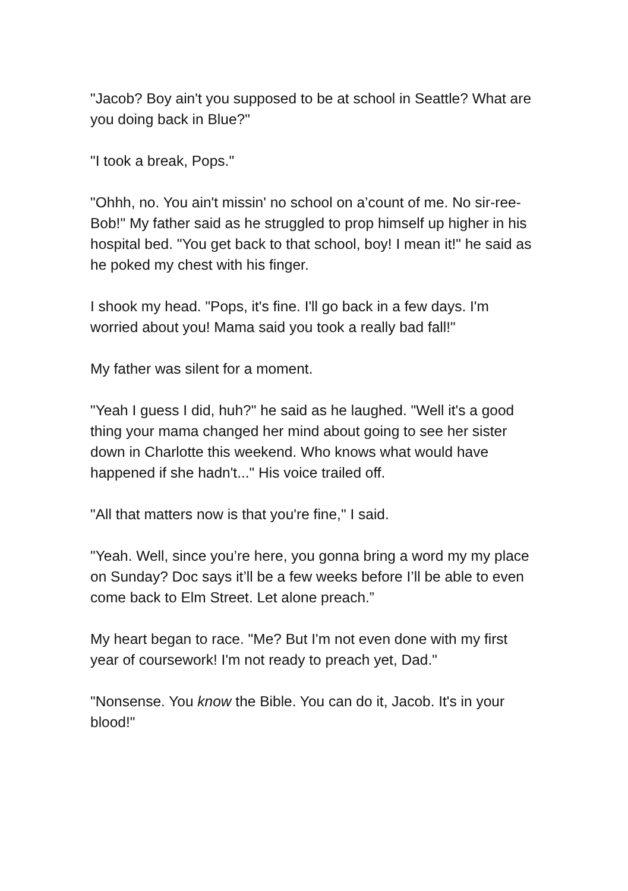"Jacob? Boy ain't you supposed to be at school in Seattle? What are you doing back in Blue?"
"I took a break, Pops."
"Ohhh, no. You ain't missin' no school on a’count of me. No sir-ree-Bob!" My father said as he struggled to prop himself up higher in his hospital bed. "You get back to that school, boy! I mean it!" he said as he poked my chest with his finger.
I shook my head. "Pops, it's fine. I'll go back in a few days. I'm worried about you! Mama said you took a really bad fall!"
My father was silent for a moment.
"Yeah I guess I did, huh?" he said as he laughed. "Well it's a good thing your mama changed her mind about going to see her sister down in Charlotte this weekend. Who knows what would have happened if she hadn't..." His voice trailed off.
"All that matters now is that you're fine," I said.
"Yeah. Well, since you’re here, you gonna bring a word my my place on Sunday? Doc says it’ll be a few weeks before I’ll be able to even come back to Elm Street. Let alone preach.”
My heart began to race. "Me? But I'm not even done with my first year of coursework! I'm not ready to preach yet, Dad."
"Nonsense. You know the Bible. You can do it, Jacob. It's in your blood!"